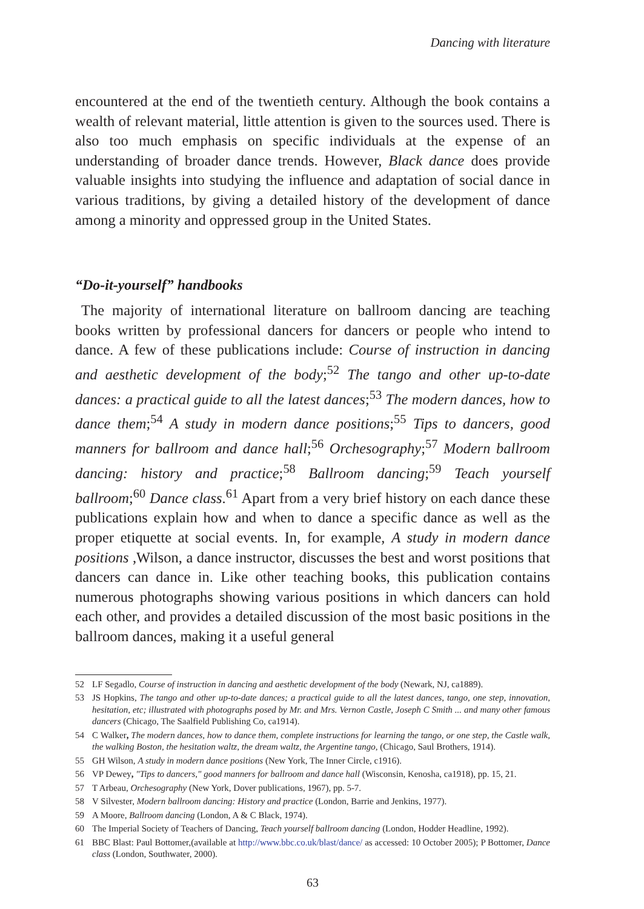Dancing with literature
encountered at the end of the twentieth century. Although the book contains a wealth of relevant material, little attention is given to the sources used. There is also too much emphasis on specific individuals at the expense of an understanding of broader dance trends. However, Black dance does provide valuable insights into studying the influence and adaptation of social dance in various traditions, by giving a detailed history of the development of dance among a minority and oppressed group in the United States.
“Do-it-yourself” handbooks
The majority of international literature on ballroom dancing are teaching books written by professional dancers for dancers or people who intend to dance. A few of these publications include: Course of instruction in dancing and aesthetic development of the body;<sup>52</sup> The tango and other up-to-date dances: a practical guide to all the latest dances;<sup>53</sup> The modern dances, how to dance them;<sup>54</sup> A study in modern dance positions;<sup>55</sup> Tips to dancers, good manners for ballroom and dance hall;<sup>56</sup> Orchesography;<sup>57</sup> Modern ballroom dancing: history and practice;<sup>58</sup> Ballroom dancing;<sup>59</sup> Teach yourself ballroom;<sup>60</sup> Dance class.<sup>61</sup> Apart from a very brief history on each dance these publications explain how and when to dance a specific dance as well as the proper etiquette at social events. In, for example, A study in modern dance positions ,Wilson, a dance instructor, discusses the best and worst positions that dancers can dance in. Like other teaching books, this publication contains numerous photographs showing various positions in which dancers can hold each other, and provides a detailed discussion of the most basic positions in the ballroom dances, making it a useful general
52 LF Segadlo, Course of instruction in dancing and aesthetic development of the body (Newark, NJ, ca1889).
53 JS Hopkins, The tango and other up-to-date dances; a practical guide to all the latest dances, tango, one step, innovation, hesitation, etc; illustrated with photographs posed by Mr. and Mrs. Vernon Castle, Joseph C Smith ... and many other famous dancers (Chicago, The Saalfield Publishing Co, ca1914).
54 C Walker, The modern dances, how to dance them, complete instructions for learning the tango, or one step, the Castle walk, the walking Boston, the hesitation waltz, the dream waltz, the Argentine tango, (Chicago, Saul Brothers, 1914).
55 GH Wilson, A study in modern dance positions (New York, The Inner Circle, c1916).
56 VP Dewey, "Tips to dancers," good manners for ballroom and dance hall (Wisconsin, Kenosha, ca1918), pp. 15, 21.
57 T Arbeau, Orchesography (New York, Dover publications, 1967), pp. 5-7.
58 V Silvester, Modern ballroom dancing: History and practice (London, Barrie and Jenkins, 1977).
59 A Moore, Ballroom dancing (London, A & C Black, 1974).
60 The Imperial Society of Teachers of Dancing, Teach yourself ballroom dancing (London, Hodder Headline, 1992).
61 BBC Blast: Paul Bottomer,(available at http://www.bbc.co.uk/blast/dance/ as accessed: 10 October 2005); P Bottomer, Dance class (London, Southwater, 2000).
63